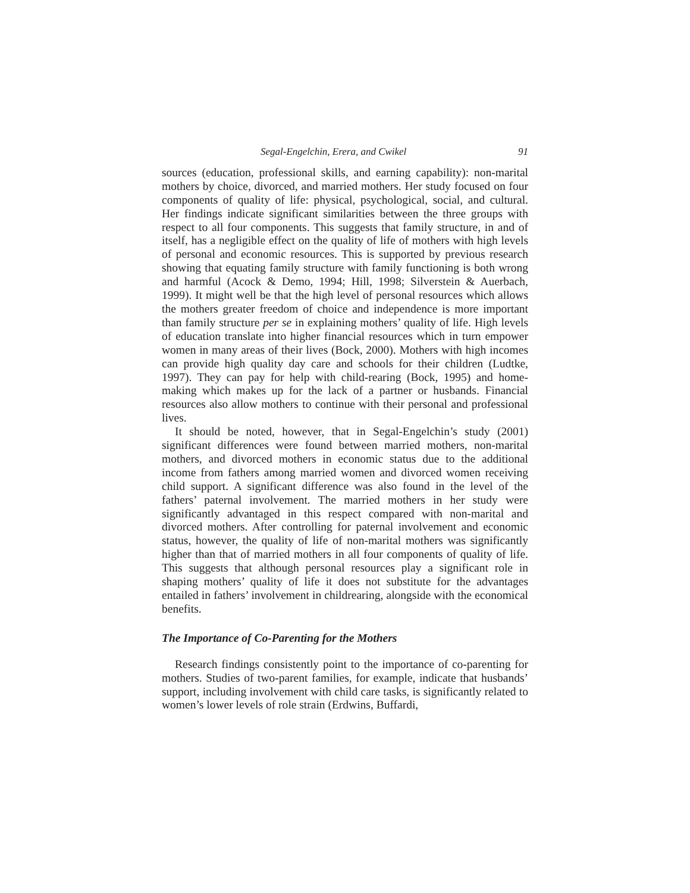Segal-Engelchin, Erera, and Cwikel 91
sources (education, professional skills, and earning capability): non-marital mothers by choice, divorced, and married mothers. Her study focused on four components of quality of life: physical, psychological, social, and cultural. Her findings indicate significant similarities between the three groups with respect to all four components. This suggests that family structure, in and of itself, has a negligible effect on the quality of life of mothers with high levels of personal and economic resources. This is supported by previous research showing that equating family structure with family functioning is both wrong and harmful (Acock & Demo, 1994; Hill, 1998; Silverstein & Auerbach, 1999). It might well be that the high level of personal resources which allows the mothers greater freedom of choice and independence is more important than family structure per se in explaining mothers’ quality of life. High levels of education translate into higher financial resources which in turn empower women in many areas of their lives (Bock, 2000). Mothers with high incomes can provide high quality day care and schools for their children (Ludtke, 1997). They can pay for help with child-rearing (Bock, 1995) and home-making which makes up for the lack of a partner or husbands. Financial resources also allow mothers to continue with their personal and professional lives.
It should be noted, however, that in Segal-Engelchin’s study (2001) significant differences were found between married mothers, non-marital mothers, and divorced mothers in economic status due to the additional income from fathers among married women and divorced women receiving child support. A significant difference was also found in the level of the fathers’ paternal involvement. The married mothers in her study were significantly advantaged in this respect compared with non-marital and divorced mothers. After controlling for paternal involvement and economic status, however, the quality of life of non-marital mothers was significantly higher than that of married mothers in all four components of quality of life. This suggests that although personal resources play a significant role in shaping mothers’ quality of life it does not substitute for the advantages entailed in fathers’ involvement in childrearing, alongside with the economical benefits.
The Importance of Co-Parenting for the Mothers
Research findings consistently point to the importance of co-parenting for mothers. Studies of two-parent families, for example, indicate that husbands’ support, including involvement with child care tasks, is significantly related to women’s lower levels of role strain (Erdwins, Buffardi,